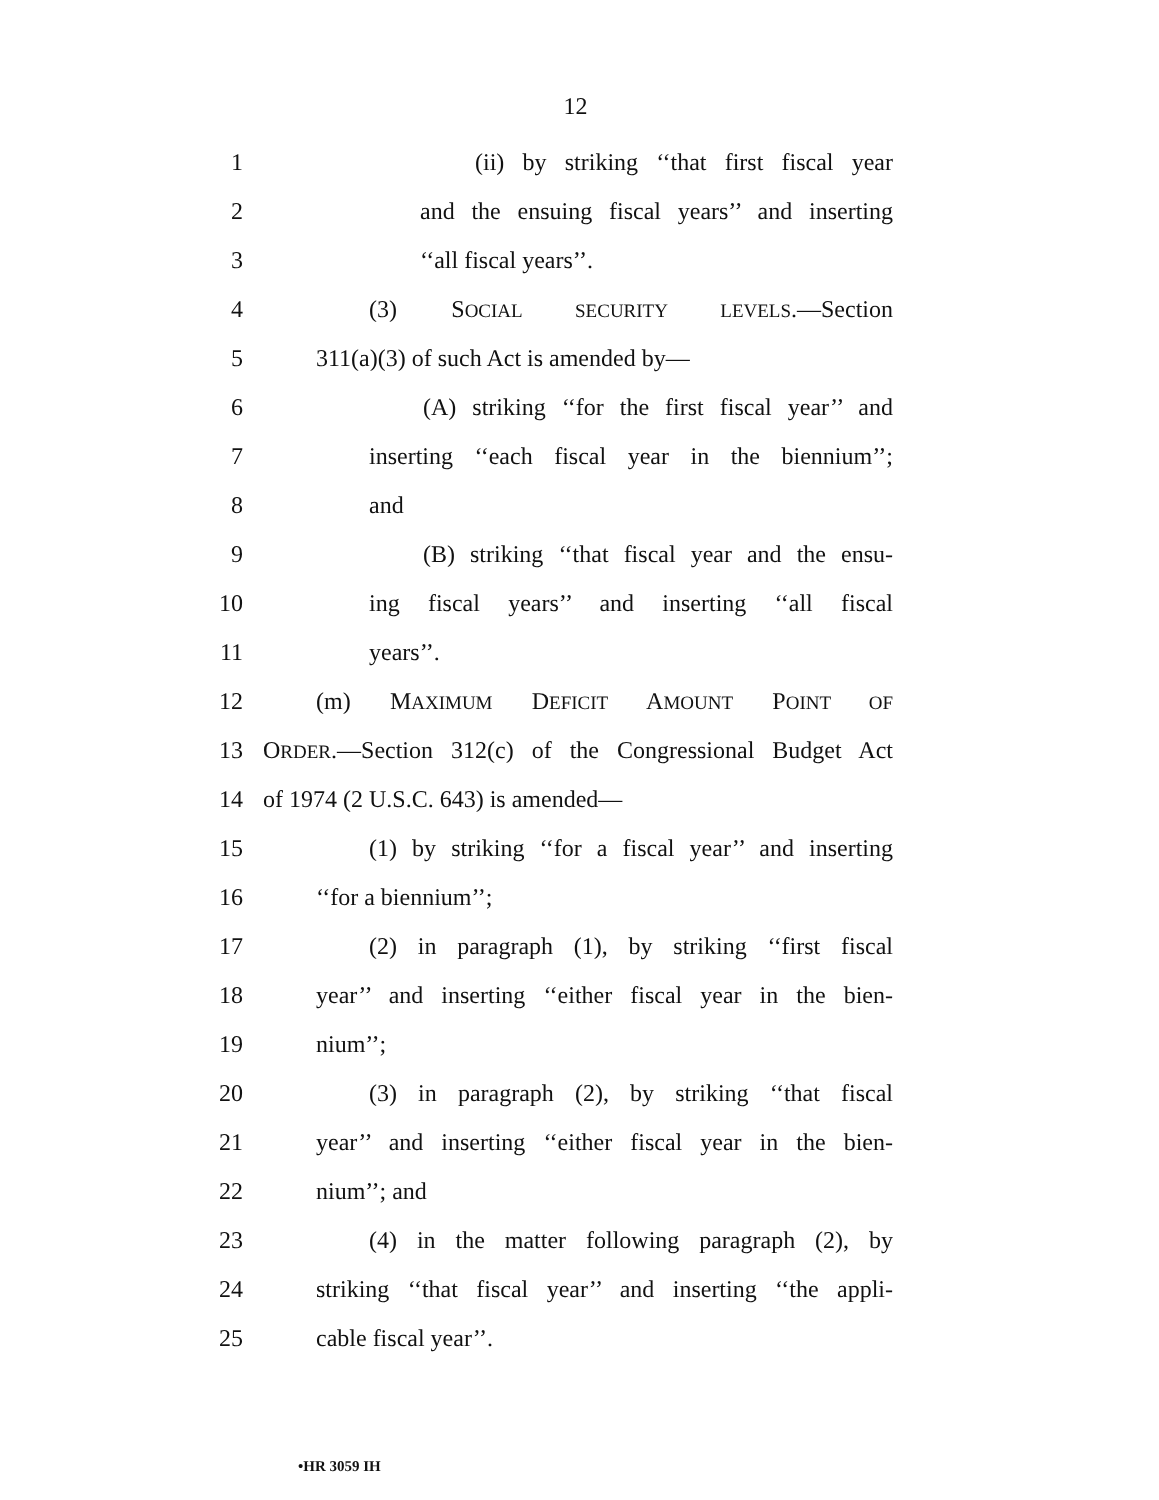12
1 (ii) by striking ‘‘that first fiscal year
2 and the ensuing fiscal years’’ and inserting
3 ‘‘all fiscal years’’.
4 (3) SOCIAL SECURITY LEVELS.—Section
5 311(a)(3) of such Act is amended by—
6 (A) striking ‘‘for the first fiscal year’’ and
7 inserting ‘‘each fiscal year in the biennium’’;
8 and
9 (B) striking ‘‘that fiscal year and the ensu-
10 ing fiscal years’’ and inserting ‘‘all fiscal
11 years’’.
12 (m) MAXIMUM DEFICIT AMOUNT POINT OF
13 ORDER.—Section 312(c) of the Congressional Budget Act
14 of 1974 (2 U.S.C. 643) is amended—
15 (1) by striking ‘‘for a fiscal year’’ and inserting
16 ‘‘for a biennium’’;
17 (2) in paragraph (1), by striking ‘‘first fiscal
18 year’’ and inserting ‘‘either fiscal year in the bien-
19 nium’’;
20 (3) in paragraph (2), by striking ‘‘that fiscal
21 year’’ and inserting ‘‘either fiscal year in the bien-
22 nium’’; and
23 (4) in the matter following paragraph (2), by
24 striking ‘‘that fiscal year’’ and inserting ‘‘the appli-
25 cable fiscal year’’.
•HR 3059 IH